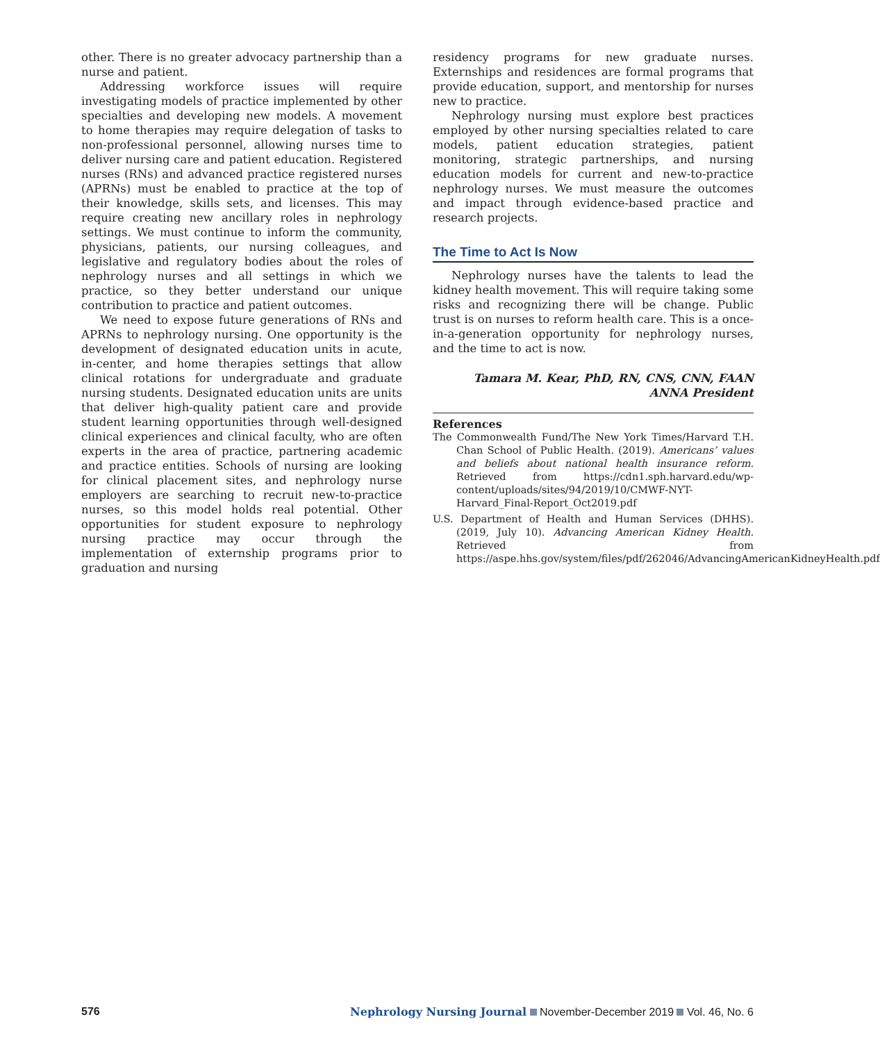other. There is no greater advocacy partnership than a nurse and patient.
Addressing workforce issues will require investigating models of practice implemented by other specialties and developing new models. A movement to home therapies may require delegation of tasks to non-professional personnel, allowing nurses time to deliver nursing care and patient education. Registered nurses (RNs) and advanced practice registered nurses (APRNs) must be enabled to practice at the top of their knowledge, skills sets, and licenses. This may require creating new ancillary roles in nephrology settings. We must continue to inform the community, physicians, patients, our nursing colleagues, and legislative and regulatory bodies about the roles of nephrology nurses and all settings in which we practice, so they better understand our unique contribution to practice and patient outcomes.
We need to expose future generations of RNs and APRNs to nephrology nursing. One opportunity is the development of designated education units in acute, in-center, and home therapies settings that allow clinical rotations for undergraduate and graduate nursing students. Designated education units are units that deliver high-quality patient care and provide student learning opportunities through well-designed clinical experiences and clinical faculty, who are often experts in the area of practice, partnering academic and practice entities. Schools of nursing are looking for clinical placement sites, and nephrology nurse employers are searching to recruit new-to-practice nurses, so this model holds real potential. Other opportunities for student exposure to nephrology nursing practice may occur through the implementation of externship programs prior to graduation and nursing
residency programs for new graduate nurses. Externships and residences are formal programs that provide education, support, and mentorship for nurses new to practice.
Nephrology nursing must explore best practices employed by other nursing specialties related to care models, patient education strategies, patient monitoring, strategic partnerships, and nursing education models for current and new-to-practice nephrology nurses. We must measure the outcomes and impact through evidence-based practice and research projects.
The Time to Act Is Now
Nephrology nurses have the talents to lead the kidney health movement. This will require taking some risks and recognizing there will be change. Public trust is on nurses to reform health care. This is a once-in-a-generation opportunity for nephrology nurses, and the time to act is now.
Tamara M. Kear, PhD, RN, CNS, CNN, FAAN
ANNA President
References
The Commonwealth Fund/The New York Times/Harvard T.H. Chan School of Public Health. (2019). Americans’ values and beliefs about national health insurance reform. Retrieved from https://cdn1.sph.harvard.edu/wp-content/uploads/sites/94/2019/10/CMWF-NYT-Harvard_Final-Report_Oct2019.pdf
U.S. Department of Health and Human Services (DHHS). (2019, July 10). Advancing American Kidney Health. Retrieved from https://aspe.hhs.gov/system/files/pdf/262046/AdvancingAmericanKidneyHealth.pdf
576 Nephrology Nursing Journal November-December 2019 Vol. 46, No. 6